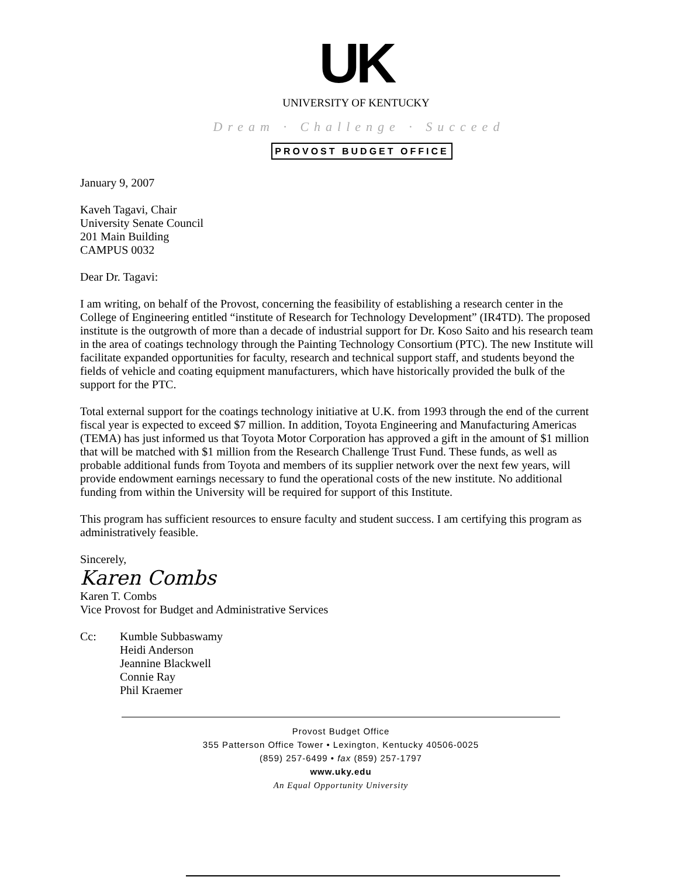UK
UNIVERSITY OF KENTUCKY
Dream · Challenge · Succeed
PROVOST BUDGET OFFICE
January 9, 2007
Kaveh Tagavi, Chair
University Senate Council
201 Main Building
CAMPUS 0032
Dear Dr. Tagavi:
I am writing, on behalf of the Provost, concerning the feasibility of establishing a research center in the College of Engineering entitled “institute of Research for Technology Development” (IR4TD). The proposed institute is the outgrowth of more than a decade of industrial support for Dr. Koso Saito and his research team in the area of coatings technology through the Painting Technology Consortium (PTC). The new Institute will facilitate expanded opportunities for faculty, research and technical support staff, and students beyond the fields of vehicle and coating equipment manufacturers, which have historically provided the bulk of the support for the PTC.
Total external support for the coatings technology initiative at U.K. from 1993 through the end of the current fiscal year is expected to exceed $7 million. In addition, Toyota Engineering and Manufacturing Americas (TEMA) has just informed us that Toyota Motor Corporation has approved a gift in the amount of $1 million that will be matched with $1 million from the Research Challenge Trust Fund. These funds, as well as probable additional funds from Toyota and members of its supplier network over the next few years, will provide endowment earnings necessary to fund the operational costs of the new institute. No additional funding from within the University will be required for support of this Institute.
This program has sufficient resources to ensure faculty and student success. I am certifying this program as administratively feasible.
Sincerely,
Karen Combs
Karen T. Combs
Vice Provost for Budget and Administrative Services
Cc: Kumble Subbaswamy
Heidi Anderson
Jeannine Blackwell
Connie Ray
Phil Kraemer
Provost Budget Office
355 Patterson Office Tower • Lexington, Kentucky 40506-0025
(859) 257-6499 • fax (859) 257-1797
www.uky.edu
An Equal Opportunity University